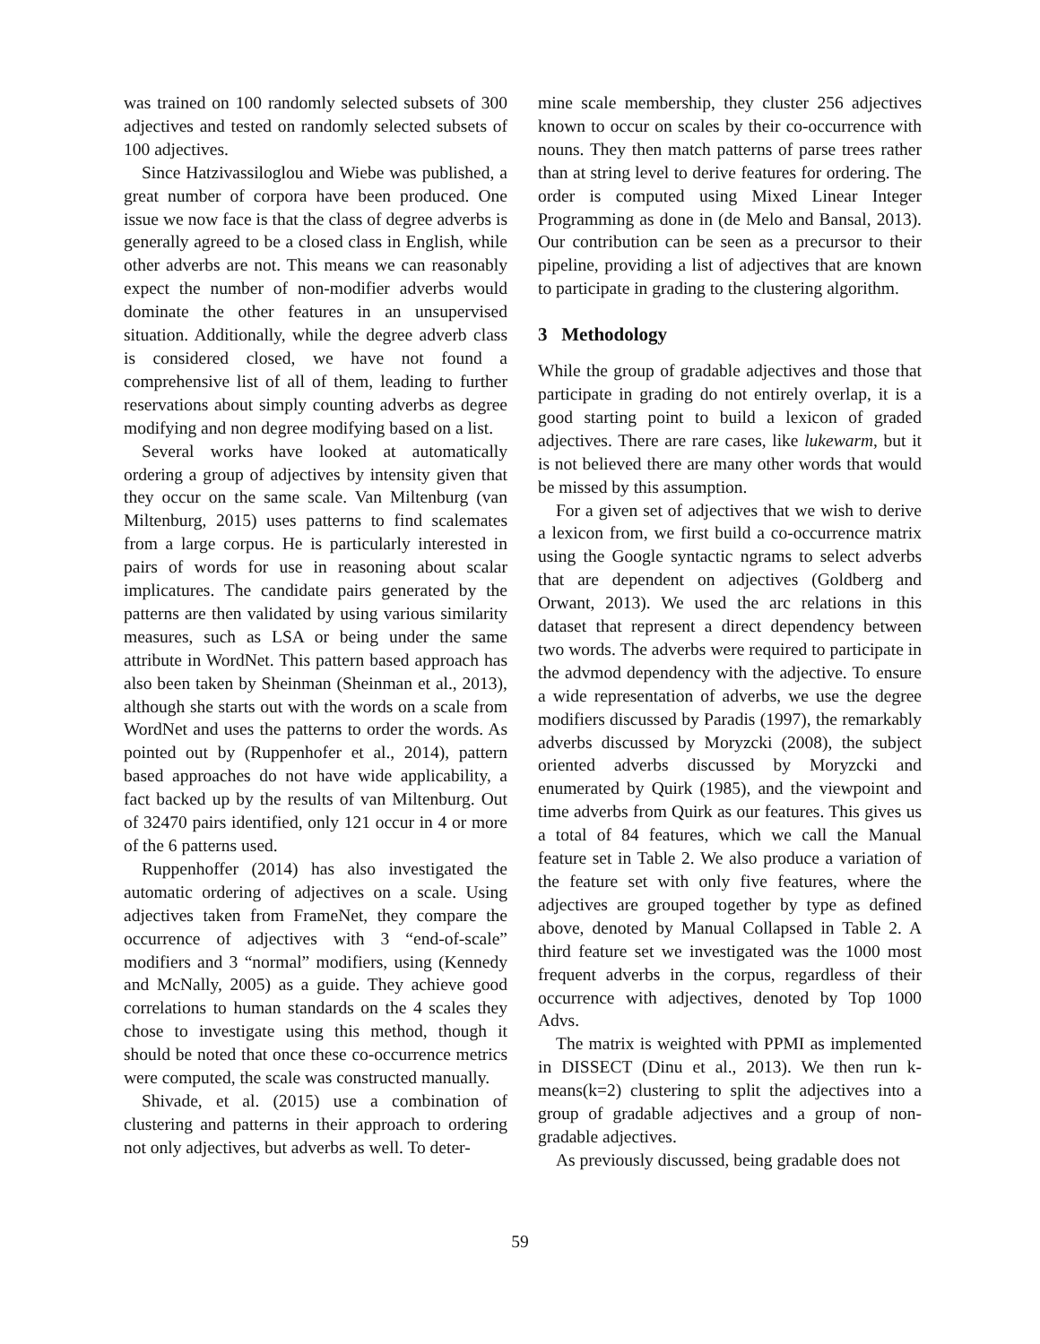was trained on 100 randomly selected subsets of 300 adjectives and tested on randomly selected subsets of 100 adjectives.
Since Hatzivassiloglou and Wiebe was published, a great number of corpora have been produced. One issue we now face is that the class of degree adverbs is generally agreed to be a closed class in English, while other adverbs are not. This means we can reasonably expect the number of non-modifier adverbs would dominate the other features in an unsupervised situation. Additionally, while the degree adverb class is considered closed, we have not found a comprehensive list of all of them, leading to further reservations about simply counting adverbs as degree modifying and non degree modifying based on a list.
Several works have looked at automatically ordering a group of adjectives by intensity given that they occur on the same scale. Van Miltenburg (van Miltenburg, 2015) uses patterns to find scalemates from a large corpus. He is particularly interested in pairs of words for use in reasoning about scalar implicatures. The candidate pairs generated by the patterns are then validated by using various similarity measures, such as LSA or being under the same attribute in WordNet. This pattern based approach has also been taken by Sheinman (Sheinman et al., 2013), although she starts out with the words on a scale from WordNet and uses the patterns to order the words. As pointed out by (Ruppenhofer et al., 2014), pattern based approaches do not have wide applicability, a fact backed up by the results of van Miltenburg. Out of 32470 pairs identified, only 121 occur in 4 or more of the 6 patterns used.
Ruppenhoffer (2014) has also investigated the automatic ordering of adjectives on a scale. Using adjectives taken from FrameNet, they compare the occurrence of adjectives with 3 “end-of-scale” modifiers and 3 “normal” modifiers, using (Kennedy and McNally, 2005) as a guide. They achieve good correlations to human standards on the 4 scales they chose to investigate using this method, though it should be noted that once these co-occurrence metrics were computed, the scale was constructed manually.
Shivade, et al. (2015) use a combination of clustering and patterns in their approach to ordering not only adjectives, but adverbs as well. To deter-
mine scale membership, they cluster 256 adjectives known to occur on scales by their co-occurrence with nouns. They then match patterns of parse trees rather than at string level to derive features for ordering. The order is computed using Mixed Linear Integer Programming as done in (de Melo and Bansal, 2013). Our contribution can be seen as a precursor to their pipeline, providing a list of adjectives that are known to participate in grading to the clustering algorithm.
3 Methodology
While the group of gradable adjectives and those that participate in grading do not entirely overlap, it is a good starting point to build a lexicon of graded adjectives. There are rare cases, like lukewarm, but it is not believed there are many other words that would be missed by this assumption.
For a given set of adjectives that we wish to derive a lexicon from, we first build a co-occurrence matrix using the Google syntactic ngrams to select adverbs that are dependent on adjectives (Goldberg and Orwant, 2013). We used the arc relations in this dataset that represent a direct dependency between two words. The adverbs were required to participate in the advmod dependency with the adjective. To ensure a wide representation of adverbs, we use the degree modifiers discussed by Paradis (1997), the remarkably adverbs discussed by Moryzcki (2008), the subject oriented adverbs discussed by Moryzcki and enumerated by Quirk (1985), and the viewpoint and time adverbs from Quirk as our features. This gives us a total of 84 features, which we call the Manual feature set in Table 2. We also produce a variation of the feature set with only five features, where the adjectives are grouped together by type as defined above, denoted by Manual Collapsed in Table 2. A third feature set we investigated was the 1000 most frequent adverbs in the corpus, regardless of their occurrence with adjectives, denoted by Top 1000 Advs.
The matrix is weighted with PPMI as implemented in DISSECT (Dinu et al., 2013). We then run k-means(k=2) clustering to split the adjectives into a group of gradable adjectives and a group of non-gradable adjectives.
As previously discussed, being gradable does not
59